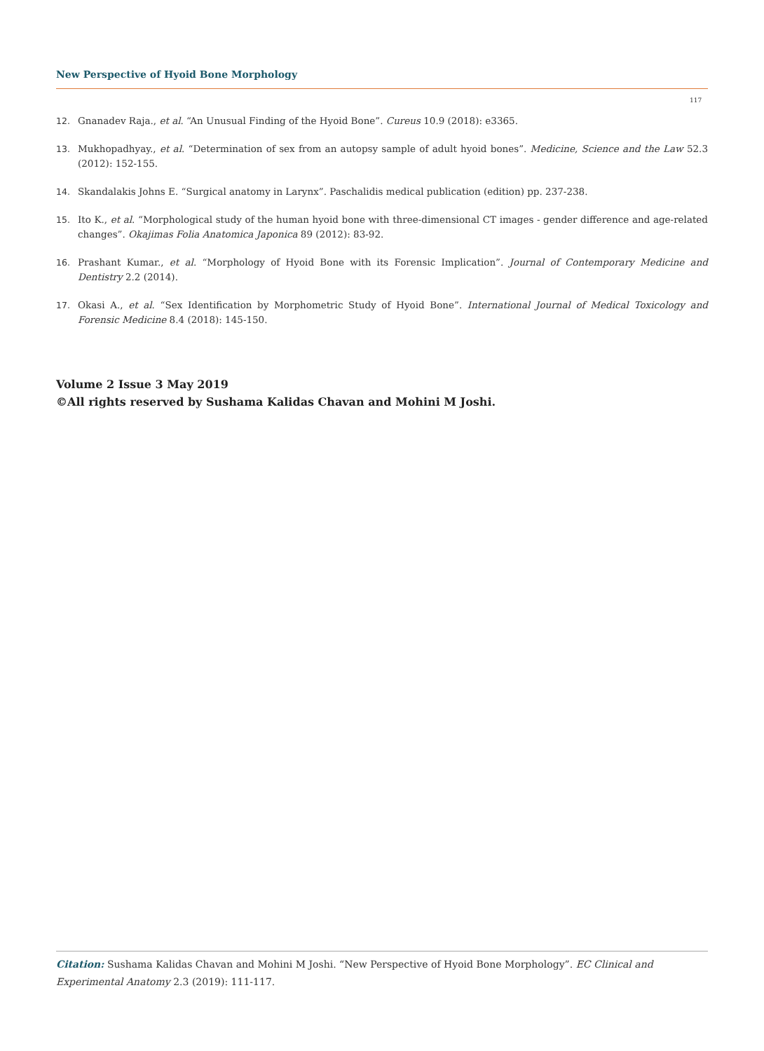New Perspective of Hyoid Bone Morphology
117
12. Gnanadev Raja., et al. “An Unusual Finding of the Hyoid Bone”. Cureus 10.9 (2018): e3365.
13. Mukhopadhyay., et al. “Determination of sex from an autopsy sample of adult hyoid bones”. Medicine, Science and the Law 52.3 (2012): 152-155.
14. Skandalakis Johns E. “Surgical anatomy in Larynx”. Paschalidis medical publication (edition) pp. 237-238.
15. Ito K., et al. “Morphological study of the human hyoid bone with three-dimensional CT images - gender difference and age-related changes”. Okajimas Folia Anatomica Japonica 89 (2012): 83-92.
16. Prashant Kumar., et al. “Morphology of Hyoid Bone with its Forensic Implication”. Journal of Contemporary Medicine and Dentistry 2.2 (2014).
17. Okasi A., et al. “Sex Identification by Morphometric Study of Hyoid Bone”. International Journal of Medical Toxicology and Forensic Medicine 8.4 (2018): 145-150.
Volume 2 Issue 3 May 2019
©All rights reserved by Sushama Kalidas Chavan and Mohini M Joshi.
Citation: Sushama Kalidas Chavan and Mohini M Joshi. “New Perspective of Hyoid Bone Morphology”. EC Clinical and Experimental Anatomy 2.3 (2019): 111-117.